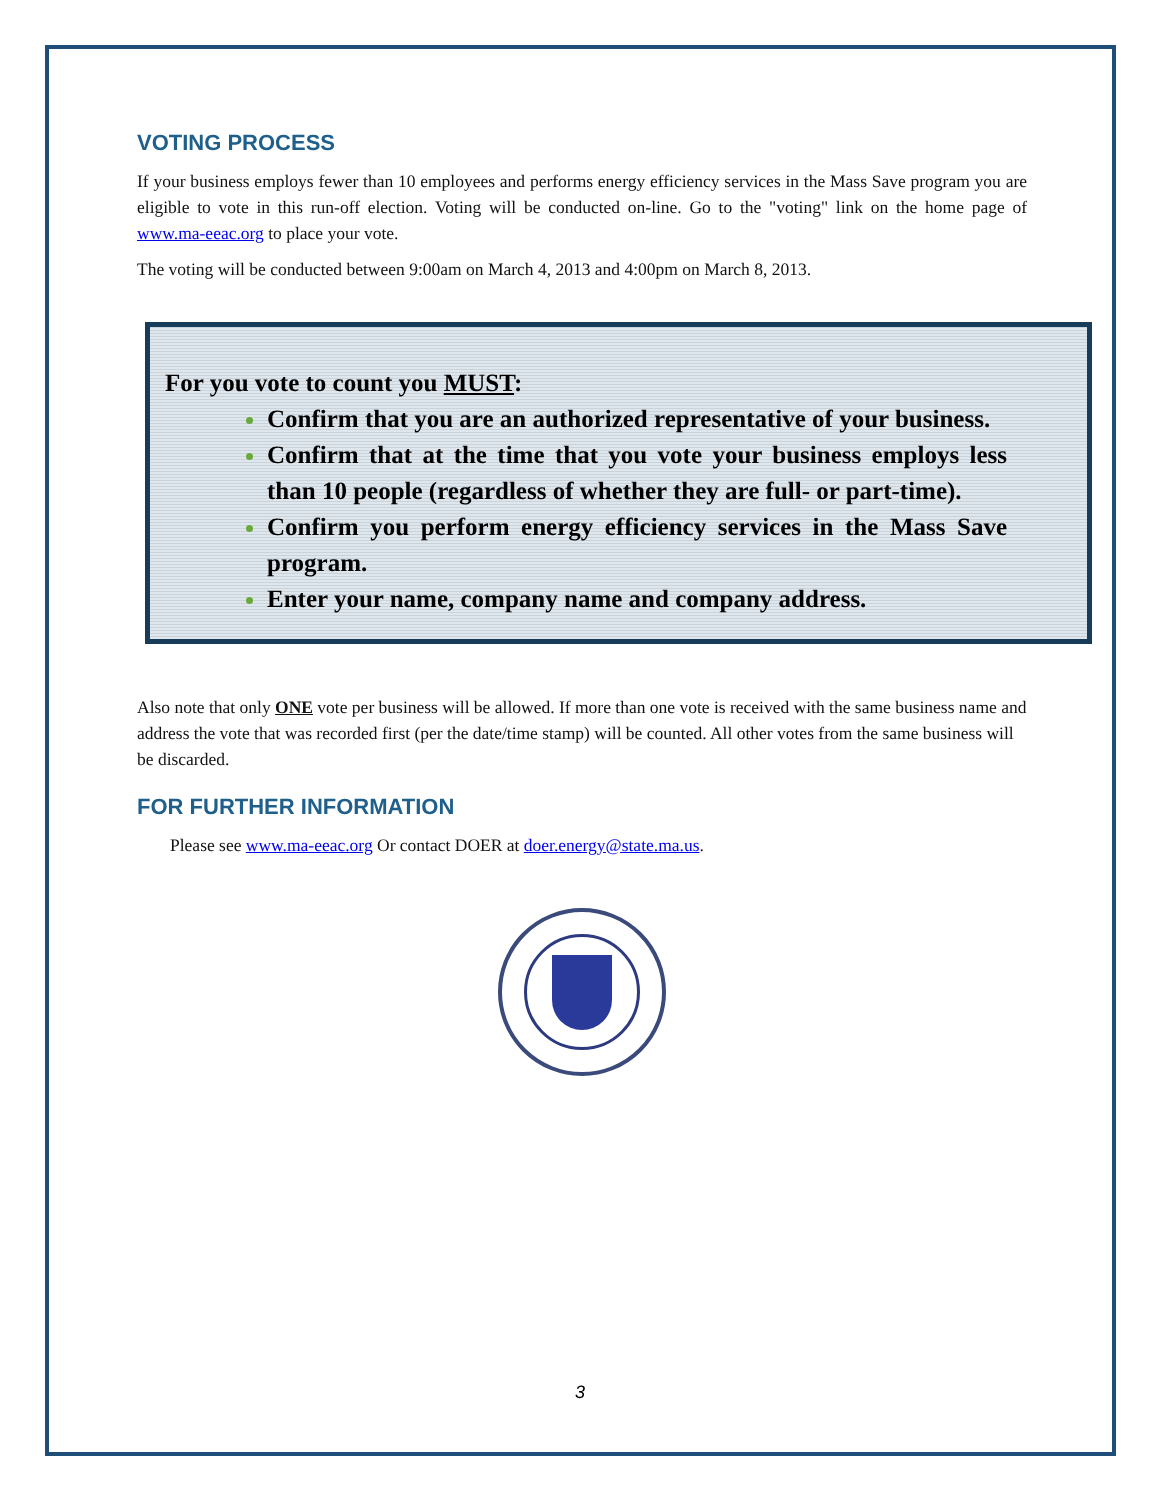VOTING PROCESS
If your business employs fewer than 10 employees and performs energy efficiency services in the Mass Save program you are eligible to vote in this run-off election. Voting will be conducted on-line. Go to the "voting" link on the home page of www.ma-eeac.org to place your vote.
The voting will be conducted between 9:00am on March 4, 2013 and 4:00pm on March 8, 2013.
For you vote to count you MUST:
Confirm that you are an authorized representative of your business.
Confirm that at the time that you vote your business employs less than 10 people (regardless of whether they are full- or part-time).
Confirm you perform energy efficiency services in the Mass Save program.
Enter your name, company name and company address.
Also note that only ONE vote per business will be allowed. If more than one vote is received with the same business name and address the vote that was recorded first (per the date/time stamp) will be counted. All other votes from the same business will be discarded.
FOR FURTHER INFORMATION
Please see www.ma-eeac.org Or contact DOER at doer.energy@state.ma.us.
3